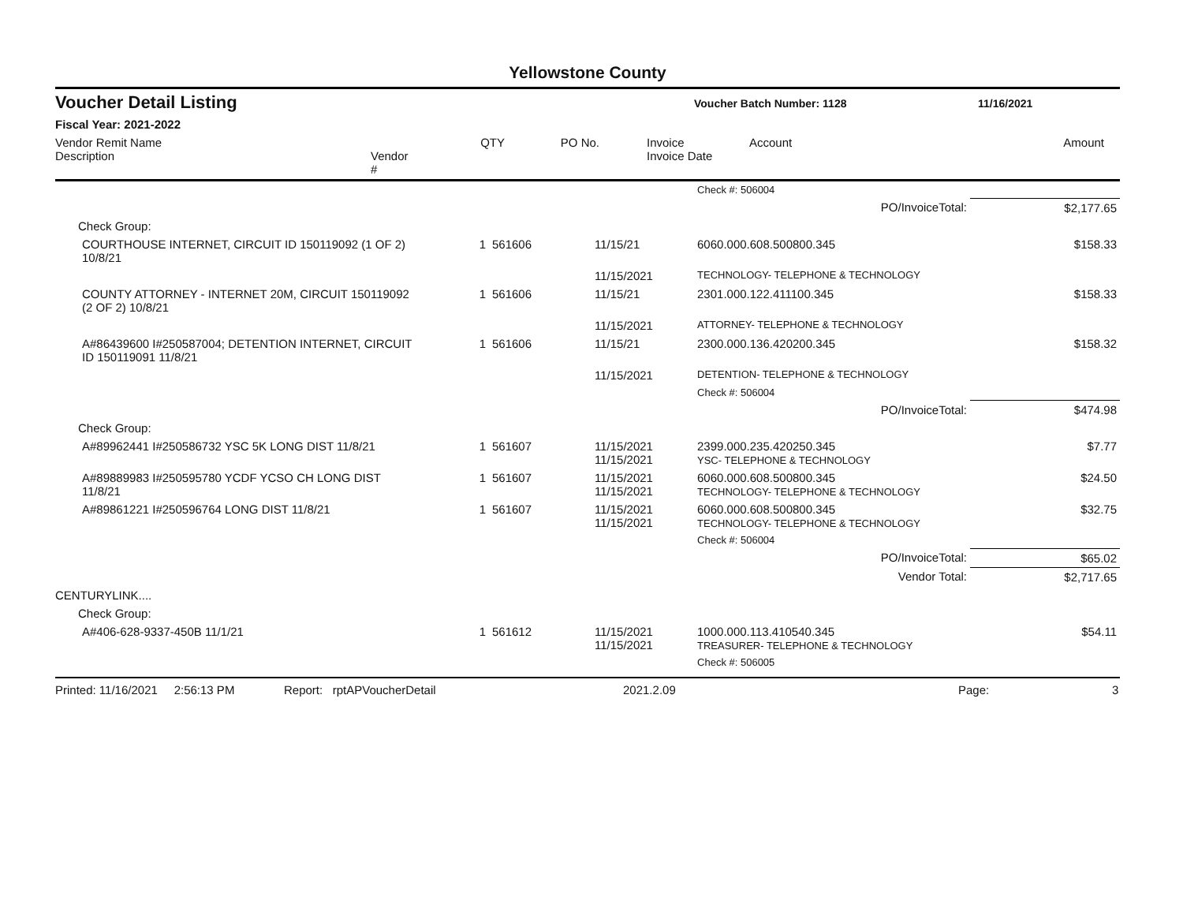Yellowstone County
Voucher Detail Listing Voucher Batch Number: 1128 11/16/2021
Fiscal Year: 2021-2022
Vendor Remit Name
Description
Vendor #
QTY PO No. Invoice
Invoice Date
Account Amount
| | | | | | Check #: 506004 | |
| | | | | | PO/InvoiceTotal: | $2,177.65 |
| Check Group: | | | | | | |
| | COURTHOUSE INTERNET, CIRCUIT ID 150119092 (1 OF 2) 10/8/21 | 1 | 561606 | 11/15/21 | 6060.000.608.500800.345 | $158.33 |
| | | | | 11/15/2021 | TECHNOLOGY- TELEPHONE & TECHNOLOGY | |
| | COUNTY ATTORNEY - INTERNET 20M, CIRCUIT 150119092 (2 OF 2) 10/8/21 | 1 | 561606 | 11/15/21 | 2301.000.122.411100.345 | $158.33 |
| | | | | 11/15/2021 | ATTORNEY- TELEPHONE & TECHNOLOGY | |
| | A#86439600 I#250587004; DETENTION INTERNET, CIRCUIT ID 150119091 11/8/21 | 1 | 561606 | 11/15/21 | 2300.000.136.420200.345 | $158.32 |
| | | | | 11/15/2021 | DETENTION- TELEPHONE & TECHNOLOGY | |
| | | | | | Check #: 506004 | |
| | | | | | PO/InvoiceTotal: | $474.98 |
| Check Group: | | | | | | |
| | A#89962441 I#250586732 YSC 5K LONG DIST 11/8/21 | 1 | 561607 | 11/15/2021 11/15/2021 | 2399.000.235.420250.345 YSC- TELEPHONE & TECHNOLOGY | $7.77 |
| | A#89889983 I#250595780 YCDF YCSO CH LONG DIST 11/8/21 | 1 | 561607 | 11/15/2021 11/15/2021 | 6060.000.608.500800.345 TECHNOLOGY- TELEPHONE & TECHNOLOGY | $24.50 |
| | A#89861221 I#250596764 LONG DIST 11/8/21 | 1 | 561607 | 11/15/2021 11/15/2021 | 6060.000.608.500800.345 TECHNOLOGY- TELEPHONE & TECHNOLOGY | $32.75 |
| | | | | | Check #: 506004 | |
| | | | | | PO/InvoiceTotal: | $65.02 |
| | | | | | Vendor Total: | $2,717.65 |
| CENTURYLINK.... | | | | | | |
| Check Group: | | | | | | |
| | A#406-628-9337-450B 11/1/21 | 1 | 561612 | 11/15/2021 11/15/2021 | 1000.000.113.410540.345 TREASURER- TELEPHONE & TECHNOLOGY | $54.11 |
| | | | | | Check #: 506005 | |
Printed: 11/16/2021 2:56:13 PM Report: rptAPVoucherDetail 2021.2.09 Page: 3